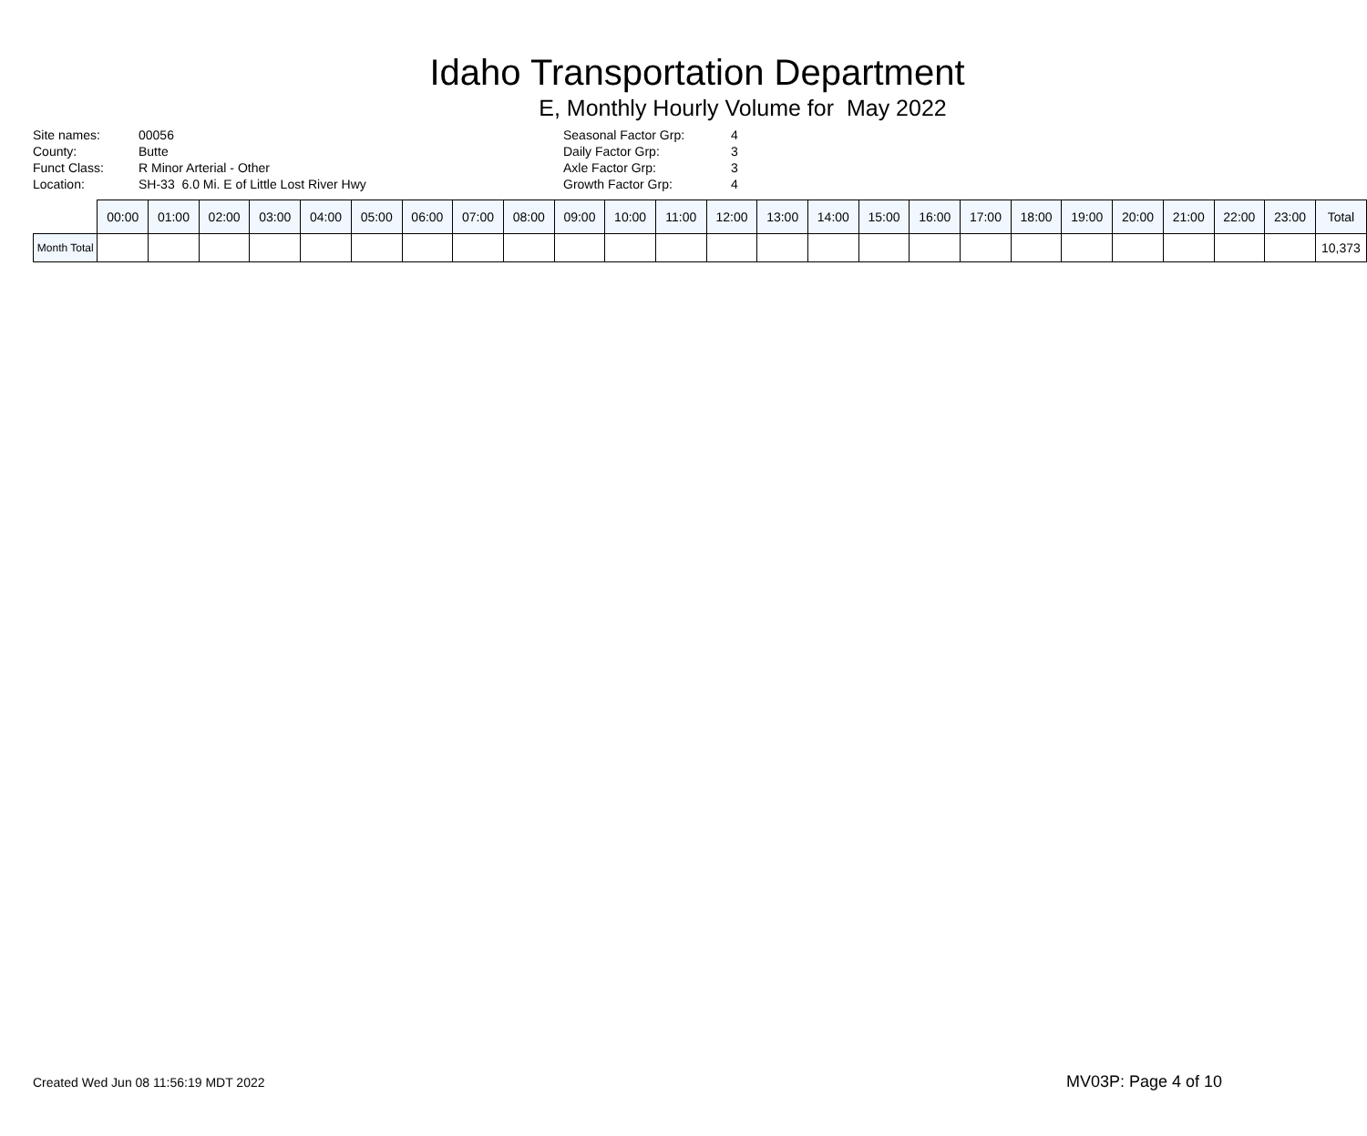Idaho Transportation Department
E, Monthly Hourly Volume for May 2022
Site names:
County:
Funct Class:
Location:
00056
Butte
R Minor Arterial - Other
SH-33 6.0 Mi. E of Little Lost River Hwy
Seasonal Factor Grp:
Daily Factor Grp:
Axle Factor Grp:
Growth Factor Grp:
4
3
3
4
| | 00:00 | 01:00 | 02:00 | 03:00 | 04:00 | 05:00 | 06:00 | 07:00 | 08:00 | 09:00 | 10:00 | 11:00 | 12:00 | 13:00 | 14:00 | 15:00 | 16:00 | 17:00 | 18:00 | 19:00 | 20:00 | 21:00 | 22:00 | 23:00 | Total |
| --- | --- | --- | --- | --- | --- | --- | --- | --- | --- | --- | --- | --- | --- | --- | --- | --- | --- | --- | --- | --- | --- | --- | --- | --- | --- |
| Month Total | | | | | | | | | | | | | | | | | | | | | | | | | 10,373 |
Created Wed Jun 08 11:56:19 MDT 2022
MV03P: Page 4 of 10